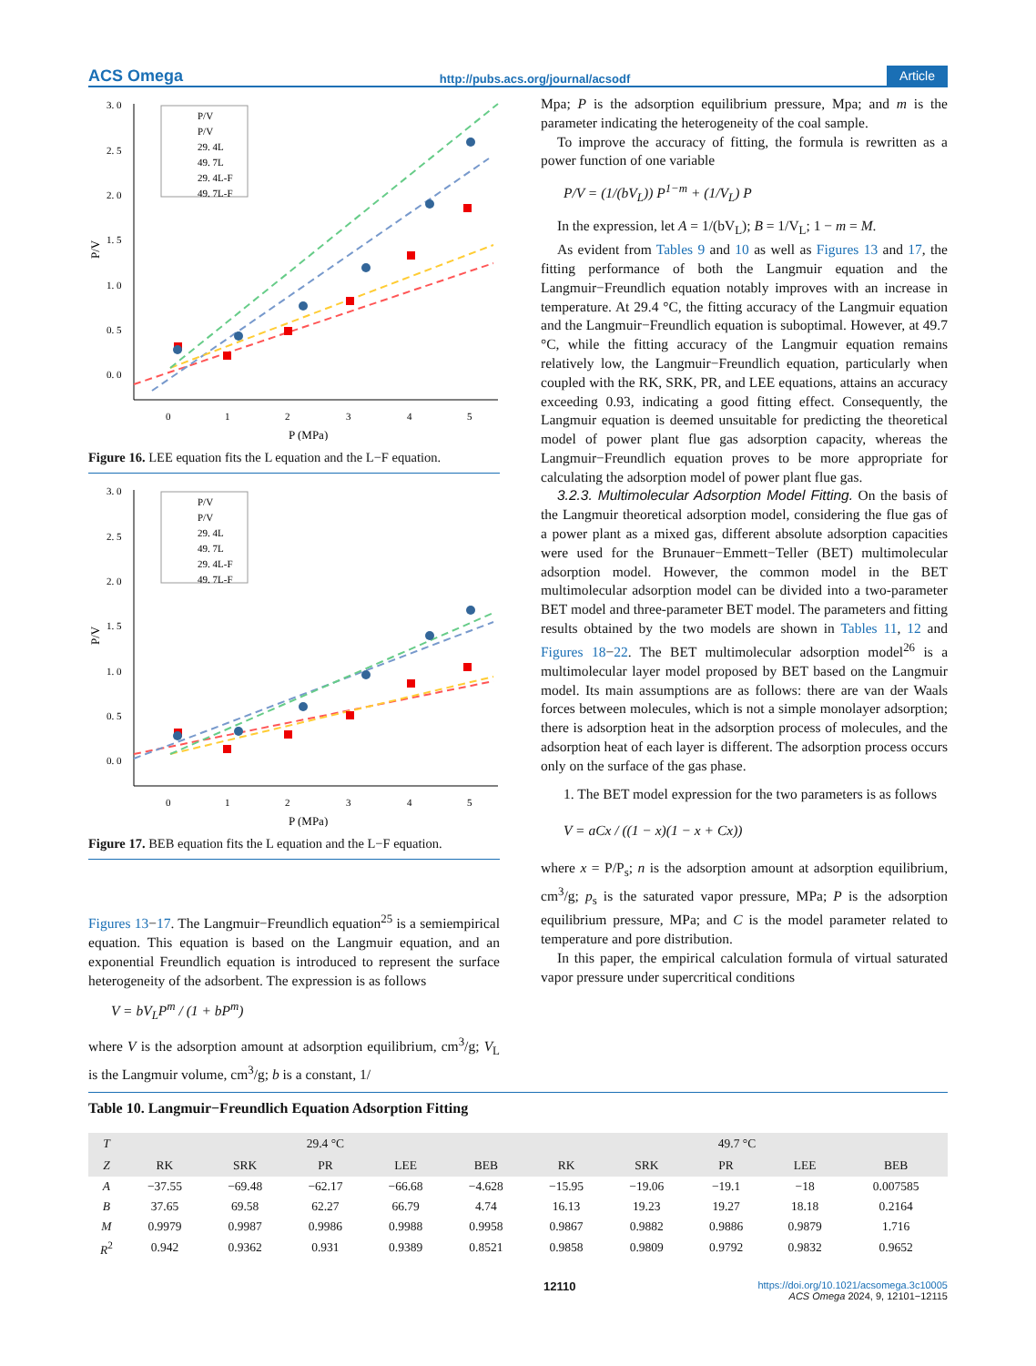ACS Omega http://pubs.acs.org/journal/acsodf Article
3. 0
2. 5
2. 0
1. 5
1. 0
0. 5
0. 0
0
1
2
3
4
5
P (MPa)
P/V
P/V
P/V
29. 4L
49. 7L
29. 4L-F
49. 7L-F
Figure 16. LEE equation fits the L equation and the L−F equation.
3. 0
2. 5
2. 0
1. 5
1. 0
0. 5
0. 0
0
1
2
3
4
5
P (MPa)
P/V
P/V
P/V
29. 4L
49. 7L
29. 4L-F
49. 7L-F
Figure 17. BEB equation fits the L equation and the L−F equation.
Figures 13−17. The Langmuir−Freundlich equation<sup>25</sup> is a semiempirical equation. This equation is based on the Langmuir equation, and an exponential Freundlich equation is introduced to represent the surface heterogeneity of the adsorbent. The expression is as follows
V = bV<sub>L</sub>P<sup>m</sup> / (1 + bP<sup>m</sup>)
where V is the adsorption amount at adsorption equilibrium, cm<sup>3</sup>/g; V<sub>L</sub> is the Langmuir volume, cm<sup>3</sup>/g; b is a constant, 1/
Mpa; P is the adsorption equilibrium pressure, Mpa; and m is the parameter indicating the heterogeneity of the coal sample.
To improve the accuracy of fitting, the formula is rewritten as a power function of one variable
P/V = (1/(bV<sub>L</sub>)) P<sup>1−m</sup> + (1/V<sub>L</sub>) P
In the expression, let A = 1/(bV<sub>L</sub>); B = 1/V<sub>L</sub>; 1 − m = M.
As evident from Tables 9 and 10 as well as Figures 13 and 17, the fitting performance of both the Langmuir equation and the Langmuir−Freundlich equation notably improves with an increase in temperature. At 29.4 °C, the fitting accuracy of the Langmuir equation and the Langmuir−Freundlich equation is suboptimal. However, at 49.7 °C, while the fitting accuracy of the Langmuir equation remains relatively low, the Langmuir−Freundlich equation, particularly when coupled with the RK, SRK, PR, and LEE equations, attains an accuracy exceeding 0.93, indicating a good fitting effect. Consequently, the Langmuir equation is deemed unsuitable for predicting the theoretical model of power plant flue gas adsorption capacity, whereas the Langmuir−Freundlich equation proves to be more appropriate for calculating the adsorption model of power plant flue gas.
3.2.3. Multimolecular Adsorption Model Fitting. On the basis of the Langmuir theoretical adsorption model, considering the flue gas of a power plant as a mixed gas, different absolute adsorption capacities were used for the Brunauer−Emmett−Teller (BET) multimolecular adsorption model. However, the common model in the BET multimolecular adsorption model can be divided into a two-parameter BET model and three-parameter BET model. The parameters and fitting results obtained by the two models are shown in Tables 11, 12 and Figures 18−22. The BET multimolecular adsorption model<sup>26</sup> is a multimolecular layer model proposed by BET based on the Langmuir model. Its main assumptions are as follows: there are van der Waals forces between molecules, which is not a simple monolayer adsorption; there is adsorption heat in the adsorption process of molecules, and the adsorption heat of each layer is different. The adsorption process occurs only on the surface of the gas phase.
1. The BET model expression for the two parameters is as follows
V = aCx / ((1 − x)(1 − x + Cx))
where x = P/P<sub>s</sub>; n is the adsorption amount at adsorption equilibrium, cm<sup>3</sup>/g; p<sub>s</sub> is the saturated vapor pressure, MPa; P is the adsorption equilibrium pressure, MPa; and C is the model parameter related to temperature and pore distribution.
In this paper, the empirical calculation formula of virtual saturated vapor pressure under supercritical conditions
Table 10. Langmuir−Freundlich Equation Adsorption Fitting
| T | 29.4 °C | | | | | 49.7 °C | | | | |
| --- | --- | --- | --- | --- | --- | --- | --- | --- | --- | --- |
| Z | RK | SRK | PR | LEE | BEB | RK | SRK | PR | LEE | BEB |
| A | −37.55 | −69.48 | −62.17 | −66.68 | −4.628 | −15.95 | −19.06 | −19.1 | −18 | 0.007585 |
| B | 37.65 | 69.58 | 62.27 | 66.79 | 4.74 | 16.13 | 19.23 | 19.27 | 18.18 | 0.2164 |
| M | 0.9979 | 0.9987 | 0.9986 | 0.9988 | 0.9958 | 0.9867 | 0.9882 | 0.9886 | 0.9879 | 1.716 |
| R<sup>2</sup> | 0.942 | 0.9362 | 0.931 | 0.9389 | 0.8521 | 0.9858 | 0.9809 | 0.9792 | 0.9832 | 0.9652 |
12110 https://doi.org/10.1021/acsomega.3c10005
ACS Omega 2024, 9, 12101−12115